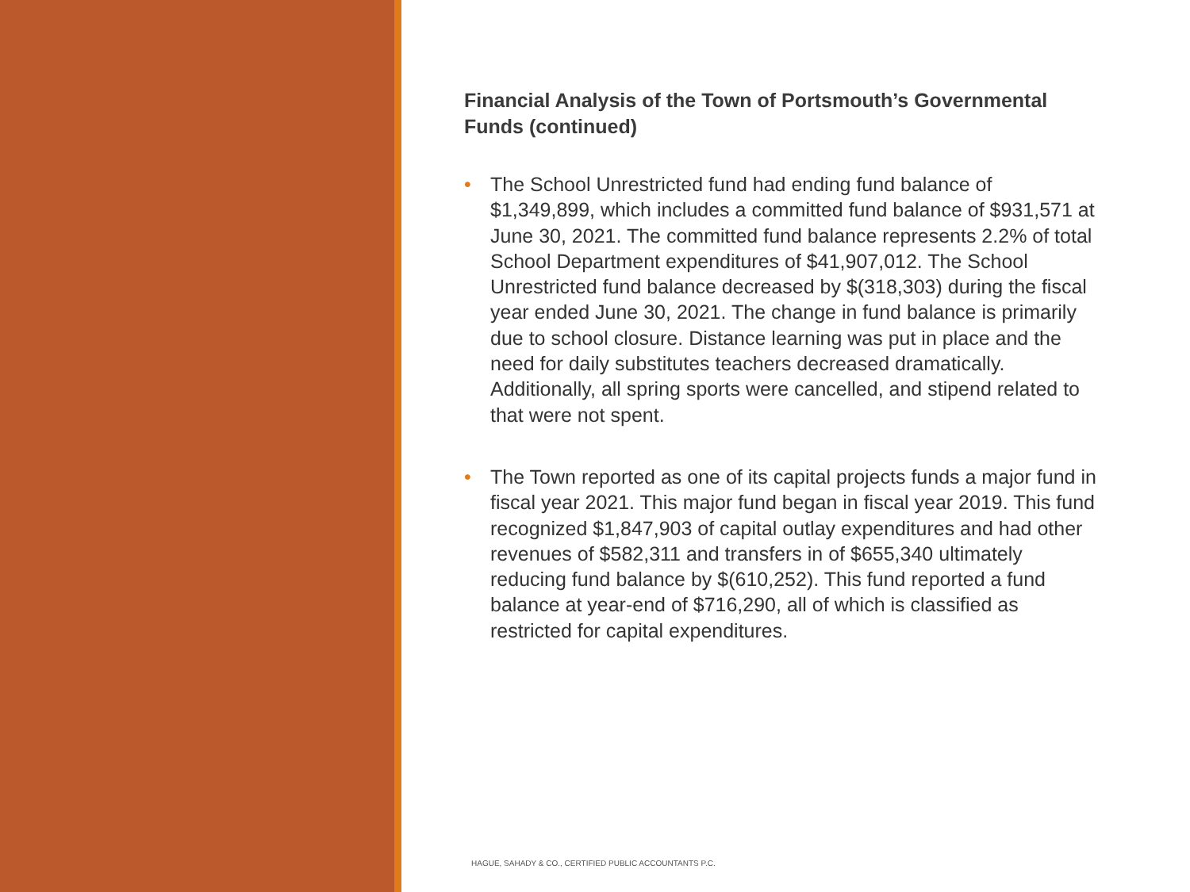Financial Analysis of the Town of Portsmouth’s Governmental Funds (continued)
• The School Unrestricted fund had ending fund balance of $1,349,899, which includes a committed fund balance of $931,571 at June 30, 2021. The committed fund balance represents 2.2% of total School Department expenditures of $41,907,012. The School Unrestricted fund balance decreased by $(318,303) during the fiscal year ended June 30, 2021. The change in fund balance is primarily due to school closure. Distance learning was put in place and the need for daily substitutes teachers decreased dramatically. Additionally, all spring sports were cancelled, and stipend related to that were not spent.
• The Town reported as one of its capital projects funds a major fund in fiscal year 2021. This major fund began in fiscal year 2019. This fund recognized $1,847,903 of capital outlay expenditures and had other revenues of $582,311 and transfers in of $655,340 ultimately reducing fund balance by $(610,252). This fund reported a fund balance at year-end of $716,290, all of which is classified as restricted for capital expenditures.
HAGUE, SAHADY & CO., CERTIFIED PUBLIC ACCOUNTANTS P.C.